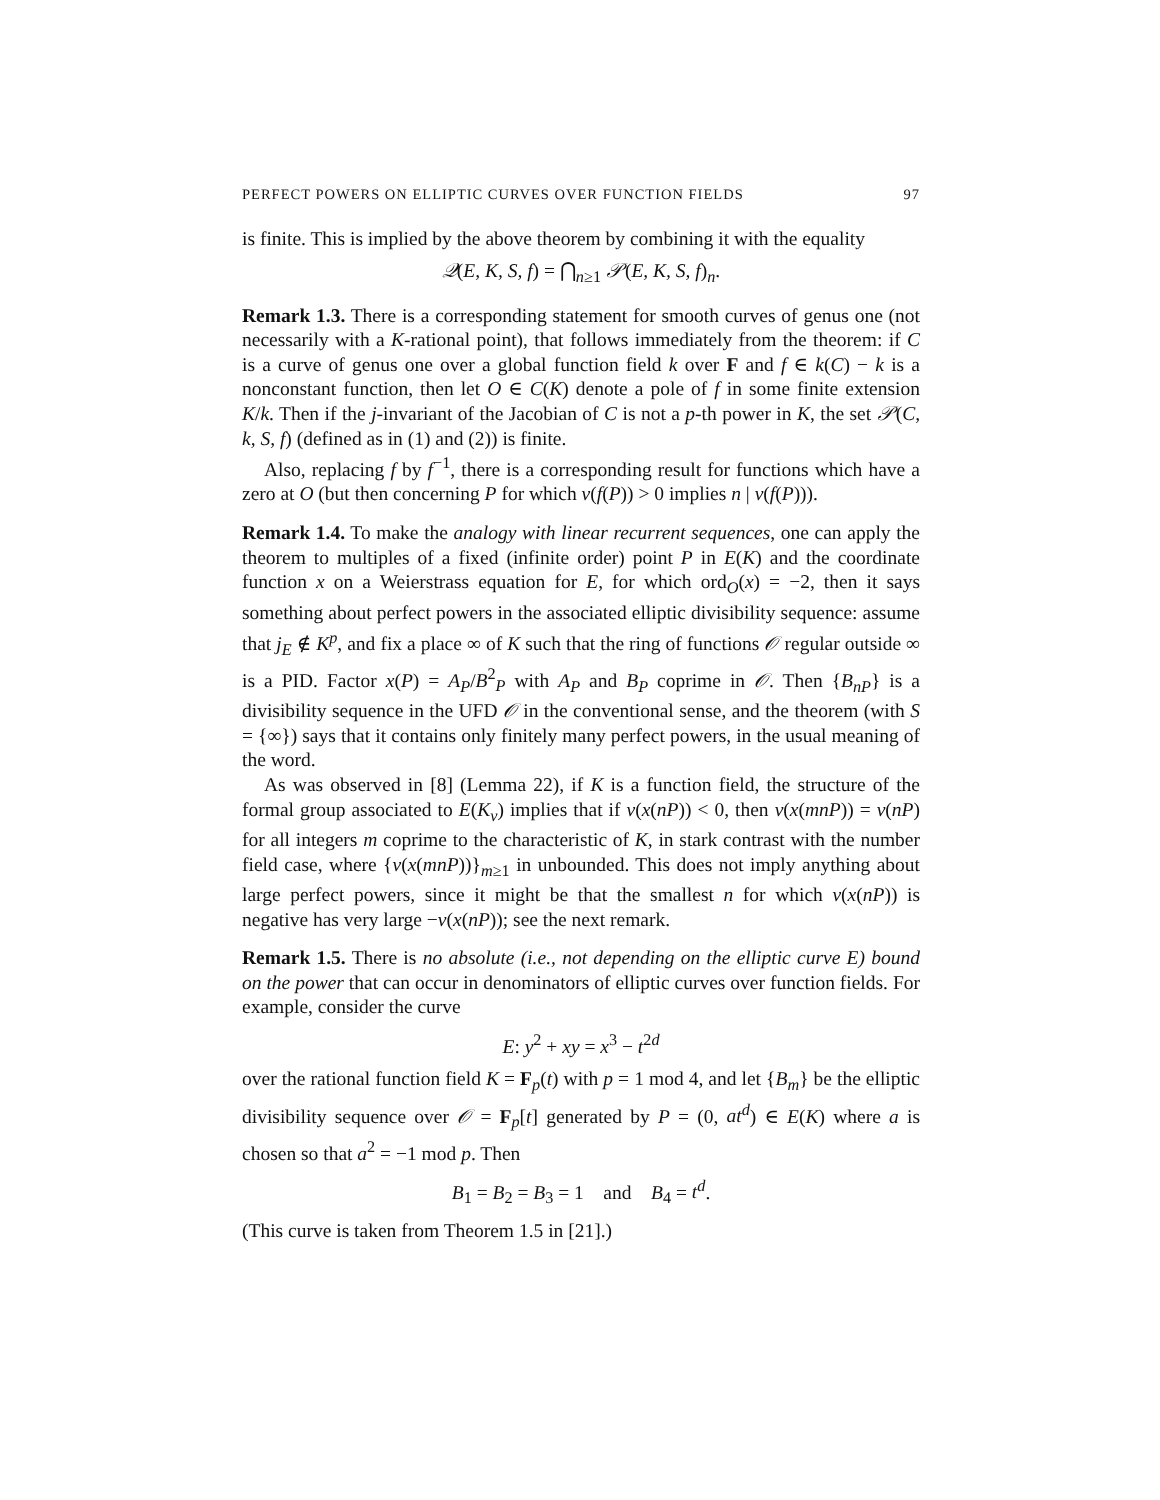PERFECT POWERS ON ELLIPTIC CURVES OVER FUNCTION FIELDS 97
is finite. This is implied by the above theorem by combining it with the equality
𝒬(E, K, S, f) = ⋂<sub>n≥1</sub> 𝒫(E, K, S, f)<sub>n</sub>.
Remark 1.3. There is a corresponding statement for smooth curves of genus one (not necessarily with a K-rational point), that follows immediately from the theorem: if C is a curve of genus one over a global function field k over F and f ∈ k(C) − k is a nonconstant function, then let O ∈ C(K) denote a pole of f in some finite extension K/k. Then if the j-invariant of the Jacobian of C is not a p-th power in K, the set 𝒫(C, k, S, f) (defined as in (1) and (2)) is finite.
Also, replacing f by f<sup>−1</sup>, there is a corresponding result for functions which have a zero at O (but then concerning P for which ν(f(P)) > 0 implies n | ν(f(P))).
Remark 1.4. To make the analogy with linear recurrent sequences, one can apply the theorem to multiples of a fixed (infinite order) point P in E(K) and the coordinate function x on a Weierstrass equation for E, for which ord<sub>O</sub>(x) = −2, then it says something about perfect powers in the associated elliptic divisibility sequence: assume that j<sub>E</sub> ∉ K<sup>p</sup>, and fix a place ∞ of K such that the ring of functions 𝒪 regular outside ∞ is a PID. Factor x(P) = A<sub>P</sub>/B<sup>2</sup><sub>P</sub> with A<sub>P</sub> and B<sub>P</sub> coprime in 𝒪. Then {B<sub>nP</sub>} is a divisibility sequence in the UFD 𝒪 in the conventional sense, and the theorem (with S = {∞}) says that it contains only finitely many perfect powers, in the usual meaning of the word.
As was observed in [8] (Lemma 22), if K is a function field, the structure of the formal group associated to E(K<sub>v</sub>) implies that if ν(x(nP)) < 0, then ν(x(mnP)) = ν(nP) for all integers m coprime to the characteristic of K, in stark contrast with the number field case, where {ν(x(mnP))}<sub>m≥1</sub> in unbounded. This does not imply anything about large perfect powers, since it might be that the smallest n for which ν(x(nP)) is negative has very large −ν(x(nP)); see the next remark.
Remark 1.5. There is no absolute (i.e., not depending on the elliptic curve E) bound on the power that can occur in denominators of elliptic curves over function fields. For example, consider the curve
E: y<sup>2</sup> + xy = x<sup>3</sup> − t<sup>2d</sup>
over the rational function field K = F<sub>p</sub>(t) with p = 1 mod 4, and let {B<sub>m</sub>} be the elliptic divisibility sequence over 𝒪 = F<sub>p</sub>[t] generated by P = (0, at<sup>d</sup>) ∈ E(K) where a is chosen so that a<sup>2</sup> = −1 mod p. Then
B<sub>1</sub> = B<sub>2</sub> = B<sub>3</sub> = 1 and B<sub>4</sub> = t<sup>d</sup>.
(This curve is taken from Theorem 1.5 in [21].)